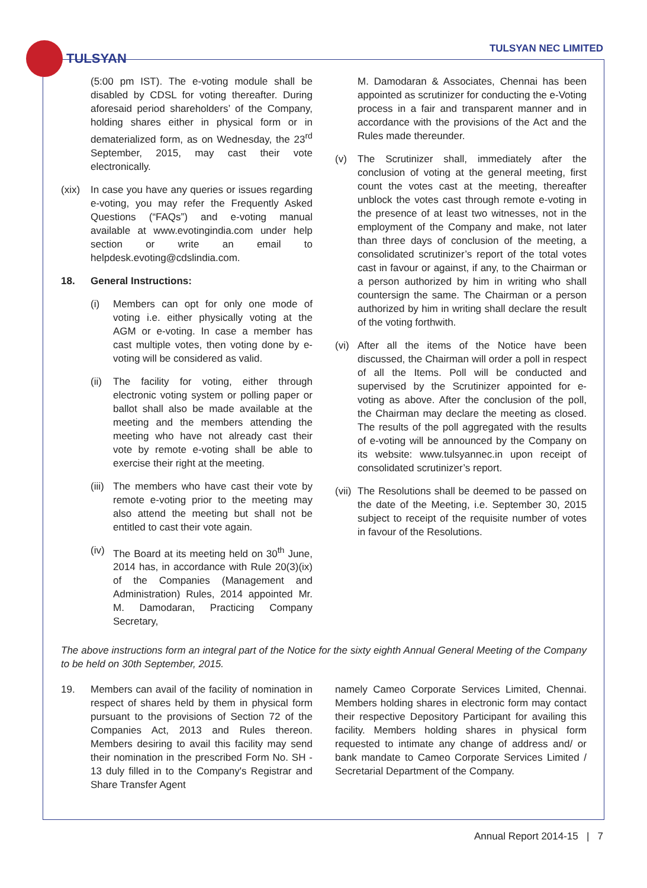TULSYAN
TULSYAN NEC LIMITED
(5:00 pm IST). The e-voting module shall be disabled by CDSL for voting thereafter. During aforesaid period shareholders’ of the Company, holding shares either in physical form or in dematerialized form, as on Wednesday, the 23<sup>rd</sup> September, 2015, may cast their vote electronically.
(xix) In case you have any queries or issues regarding e-voting, you may refer the Frequently Asked Questions (“FAQs”) and e-voting manual available at www.evotingindia.com under help section or write an email to helpdesk.evoting@cdslindia.com.
18. General Instructions:
(i) Members can opt for only one mode of voting i.e. either physically voting at the AGM or e-voting. In case a member has cast multiple votes, then voting done by e-voting will be considered as valid.
(ii) The facility for voting, either through electronic voting system or polling paper or ballot shall also be made available at the meeting and the members attending the meeting who have not already cast their vote by remote e-voting shall be able to exercise their right at the meeting.
(iii) The members who have cast their vote by remote e-voting prior to the meeting may also attend the meeting but shall not be entitled to cast their vote again.
(iv) The Board at its meeting held on 30<sup>th</sup> June, 2014 has, in accordance with Rule 20(3)(ix) of the Companies (Management and Administration) Rules, 2014 appointed Mr. M. Damodaran, Practicing Company Secretary,
M. Damodaran & Associates, Chennai has been appointed as scrutinizer for conducting the e-Voting process in a fair and transparent manner and in accordance with the provisions of the Act and the Rules made thereunder.
(v) The Scrutinizer shall, immediately after the conclusion of voting at the general meeting, first count the votes cast at the meeting, thereafter unblock the votes cast through remote e-voting in the presence of at least two witnesses, not in the employment of the Company and make, not later than three days of conclusion of the meeting, a consolidated scrutinizer’s report of the total votes cast in favour or against, if any, to the Chairman or a person authorized by him in writing who shall countersign the same. The Chairman or a person authorized by him in writing shall declare the result of the voting forthwith.
(vi) After all the items of the Notice have been discussed, the Chairman will order a poll in respect of all the Items. Poll will be conducted and supervised by the Scrutinizer appointed for e-voting as above. After the conclusion of the poll, the Chairman may declare the meeting as closed. The results of the poll aggregated with the results of e-voting will be announced by the Company on its website: www.tulsyannec.in upon receipt of consolidated scrutinizer’s report.
(vii) The Resolutions shall be deemed to be passed on the date of the Meeting, i.e. September 30, 2015 subject to receipt of the requisite number of votes in favour of the Resolutions.
The above instructions form an integral part of the Notice for the sixty eighth Annual General Meeting of the Company to be held on 30th September, 2015.
19. Members can avail of the facility of nomination in respect of shares held by them in physical form pursuant to the provisions of Section 72 of the Companies Act, 2013 and Rules thereon. Members desiring to avail this facility may send their nomination in the prescribed Form No. SH - 13 duly filled in to the Company's Registrar and Share Transfer Agent
namely Cameo Corporate Services Limited, Chennai. Members holding shares in electronic form may contact their respective Depository Participant for availing this facility. Members holding shares in physical form requested to intimate any change of address and/ or bank mandate to Cameo Corporate Services Limited / Secretarial Department of the Company.
Annual Report 2014-15 | 7